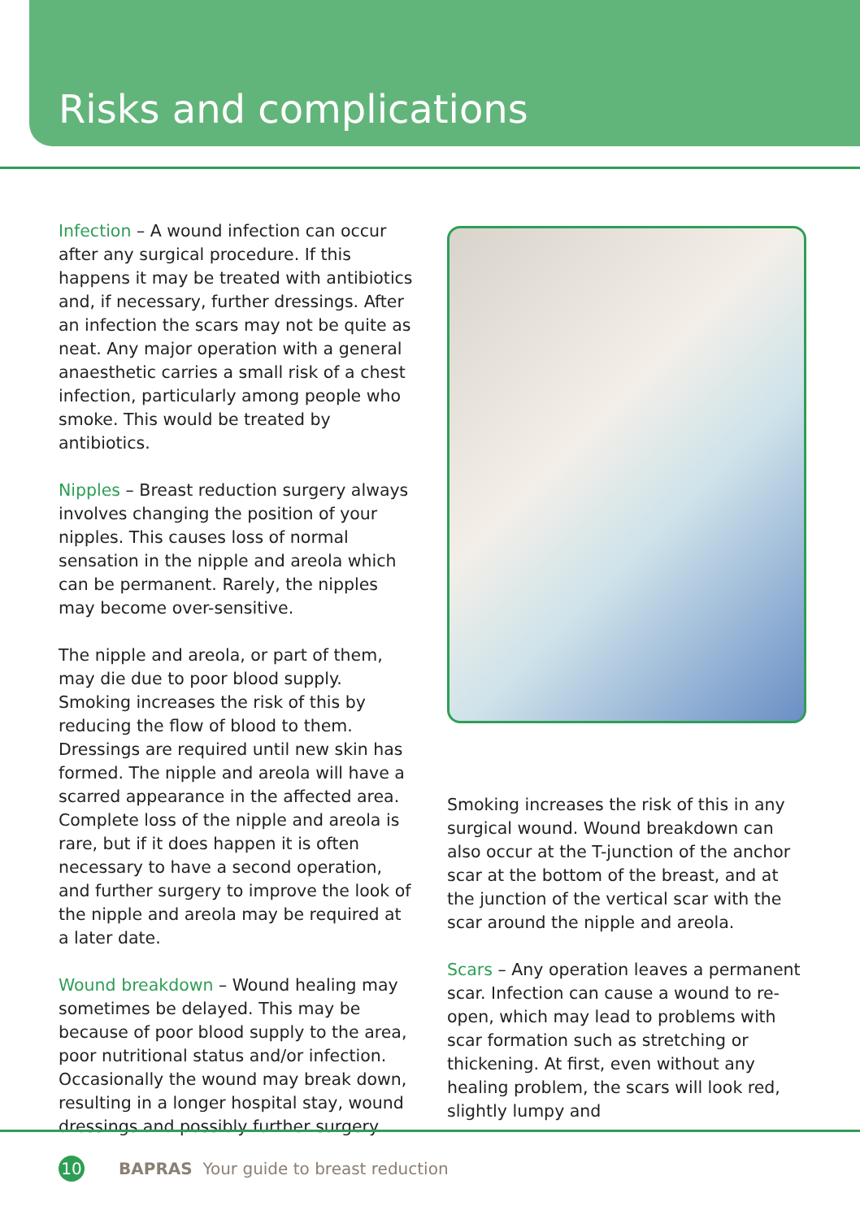Risks and complications
Infection – A wound infection can occur after any surgical procedure. If this happens it may be treated with antibiotics and, if necessary, further dressings. After an infection the scars may not be quite as neat. Any major operation with a general anaesthetic carries a small risk of a chest infection, particularly among people who smoke. This would be treated by antibiotics.
Nipples – Breast reduction surgery always involves changing the position of your nipples. This causes loss of normal sensation in the nipple and areola which can be permanent. Rarely, the nipples may become over-sensitive.
The nipple and areola, or part of them, may die due to poor blood supply. Smoking increases the risk of this by reducing the flow of blood to them. Dressings are required until new skin has formed. The nipple and areola will have a scarred appearance in the affected area. Complete loss of the nipple and areola is rare, but if it does happen it is often necessary to have a second operation, and further surgery to improve the look of the nipple and areola may be required at a later date.
Wound breakdown – Wound healing may sometimes be delayed. This may be because of poor blood supply to the area, poor nutritional status and/or infection. Occasionally the wound may break down, resulting in a longer hospital stay, wound dressings and possibly further surgery.
Smoking increases the risk of this in any surgical wound. Wound breakdown can also occur at the T-junction of the anchor scar at the bottom of the breast, and at the junction of the vertical scar with the scar around the nipple and areola.
Scars – Any operation leaves a permanent scar. Infection can cause a wound to re-open, which may lead to problems with scar formation such as stretching or thickening. At first, even without any healing problem, the scars will look red, slightly lumpy and
10 BAPRAS Your guide to breast reduction